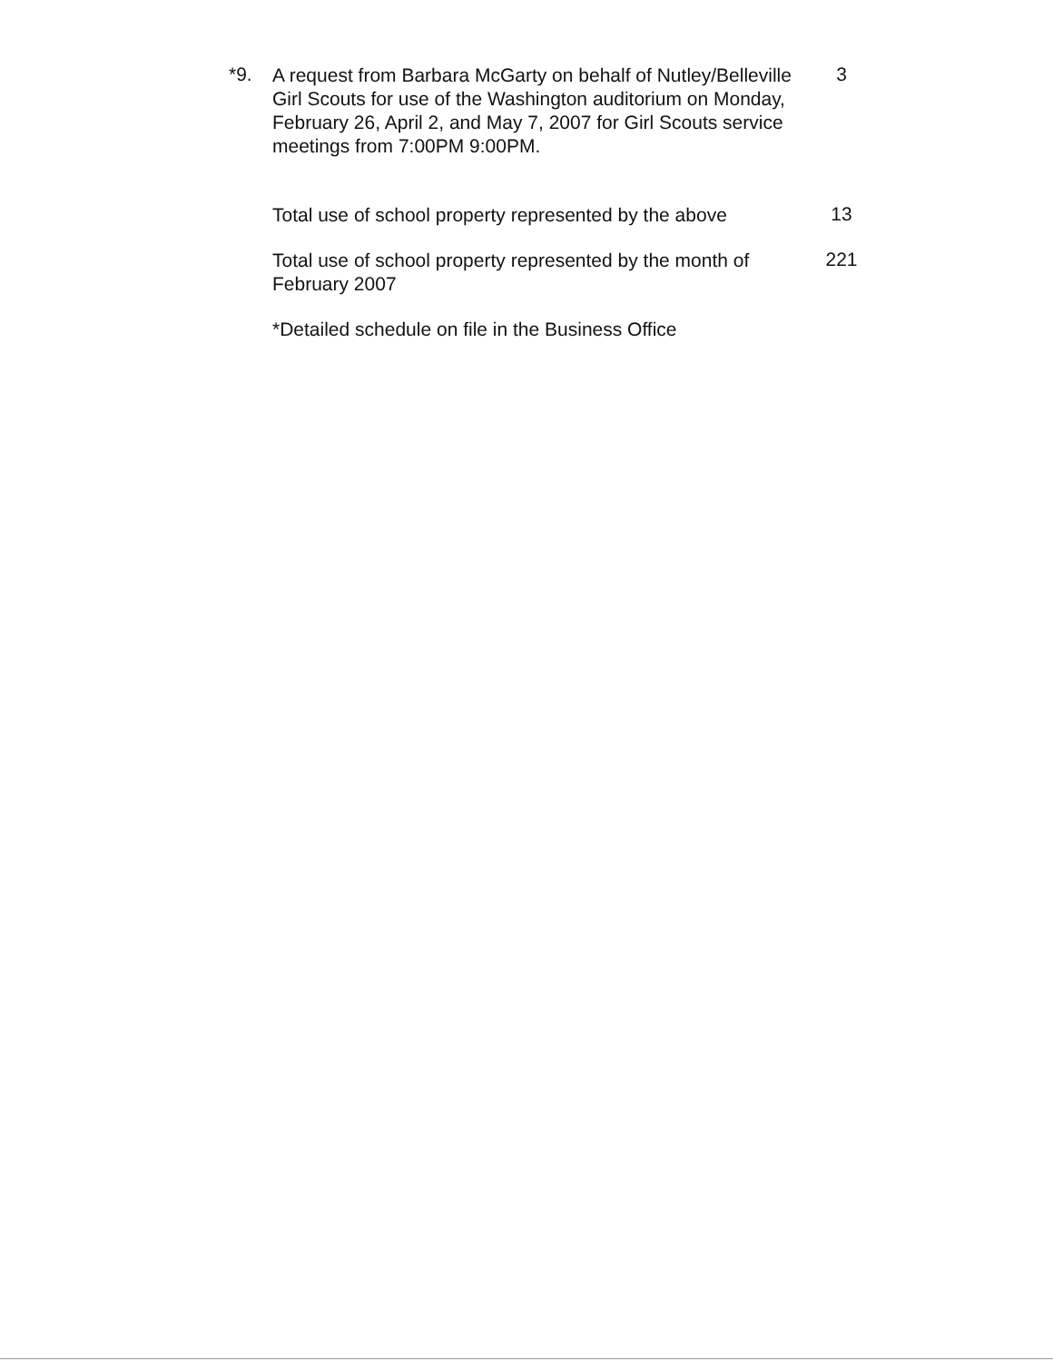*9.
A request from Barbara McGarty on behalf of Nutley/Belleville Girl Scouts for use of the Washington auditorium on Monday, February 26, April 2, and May 7, 2007 for Girl Scouts service meetings from 7:00PM 9:00PM.
3
Total use of school property represented by the above
13
Total use of school property represented by the month of February 2007
221
*Detailed schedule on file in the Business Office